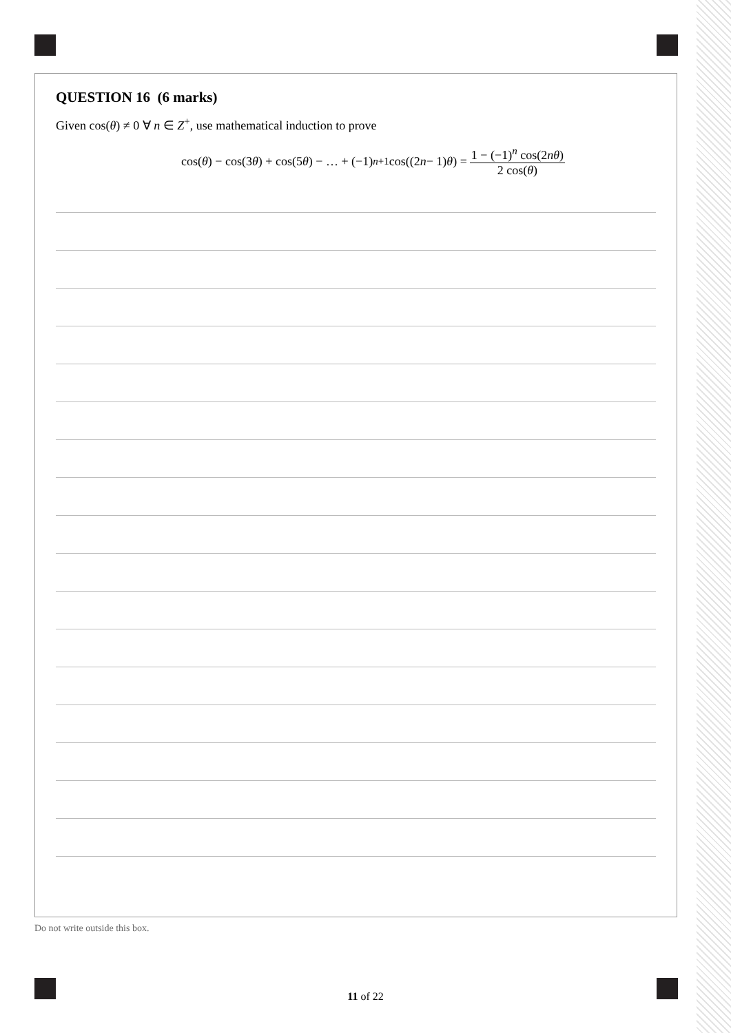QUESTION 16 (6 marks)
Given cos(θ) ≠ 0 ∀ n ∈ Z<sup>+</sup>, use mathematical induction to prove
cos(θ) − cos(3 θ) + cos(5 θ) − … + (−1)<sup>n+1</sup> cos((2 n − 1) θ) = 1 − (−1)<sup>n</sup> cos(2nθ) 2 cos(θ)
Do not write outside this box.
11 of 22